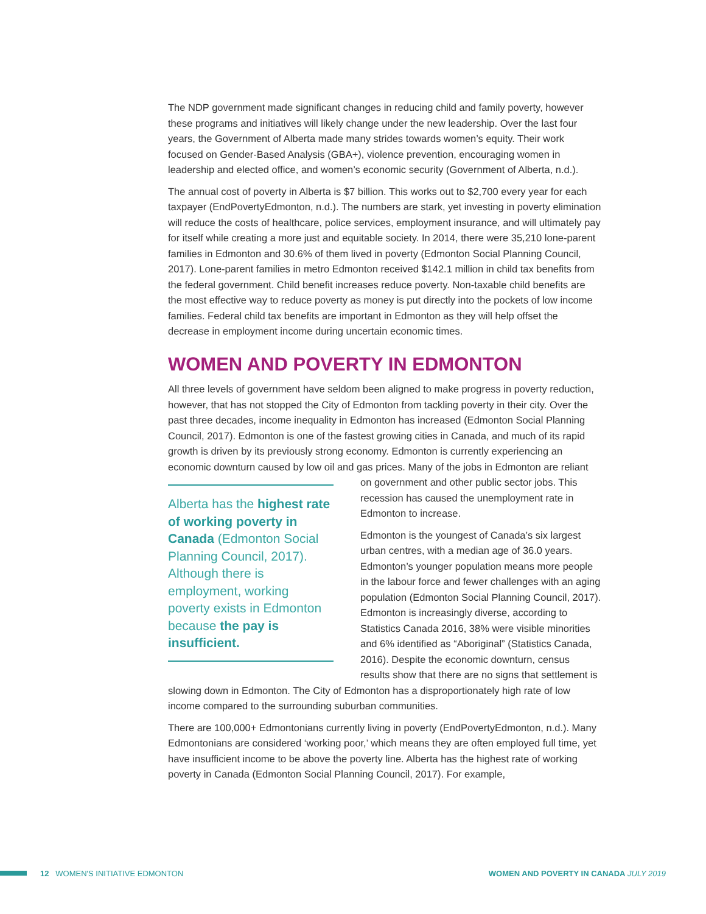The NDP government made significant changes in reducing child and family poverty, however these programs and initiatives will likely change under the new leadership. Over the last four years, the Government of Alberta made many strides towards women’s equity. Their work focused on Gender-Based Analysis (GBA+), violence prevention, encouraging women in leadership and elected office, and women’s economic security (Government of Alberta, n.d.).
The annual cost of poverty in Alberta is $7 billion. This works out to $2,700 every year for each taxpayer (EndPovertyEdmonton, n.d.). The numbers are stark, yet investing in poverty elimination will reduce the costs of healthcare, police services, employment insurance, and will ultimately pay for itself while creating a more just and equitable society. In 2014, there were 35,210 lone-parent families in Edmonton and 30.6% of them lived in poverty (Edmonton Social Planning Council, 2017). Lone-parent families in metro Edmonton received $142.1 million in child tax benefits from the federal government. Child benefit increases reduce poverty. Non-taxable child benefits are the most effective way to reduce poverty as money is put directly into the pockets of low income families. Federal child tax benefits are important in Edmonton as they will help offset the decrease in employment income during uncertain economic times.
WOMEN AND POVERTY IN EDMONTON
All three levels of government have seldom been aligned to make progress in poverty reduction, however, that has not stopped the City of Edmonton from tackling poverty in their city. Over the past three decades, income inequality in Edmonton has increased (Edmonton Social Planning Council, 2017). Edmonton is one of the fastest growing cities in Canada, and much of its rapid growth is driven by its previously strong economy. Edmonton is currently experiencing an economic downturn caused by low oil and gas prices. Many Alberta has the highest rate of working poverty in Canada (Edmonton Social Planning Council, 2017). Although there is employment, working poverty exists in Edmonton because the pay is insufficient. of the jobs in Edmonton are reliant on government and other public sector jobs. This recession has caused the unemployment rate in Edmonton to increase.
Edmonton is the youngest of Canada’s six largest urban centres, with a median age of 36.0 years. Edmonton’s younger population means more people in the labour force and fewer challenges with an aging population (Edmonton Social Planning Council, 2017). Edmonton is increasingly diverse, according to Statistics Canada 2016, 38% were visible minorities and 6% identified as “Aboriginal” (Statistics Canada, 2016). Despite the economic downturn, census results show that there are no signs that settlement is slowing down in Edmonton. The City of Edmonton has a disproportionately high rate of low income compared to the surrounding suburban communities.
There are 100,000+ Edmontonians currently living in poverty (EndPovertyEdmonton, n.d.). Many Edmontonians are considered ‘working poor,’ which means they are often employed full time, yet have insufficient income to be above the poverty line. Alberta has the highest rate of working poverty in Canada (Edmonton Social Planning Council, 2017). For example,
12 WOMEN'S INITIATIVE EDMONTON WOMEN AND POVERTY IN CANADA JULY 2019